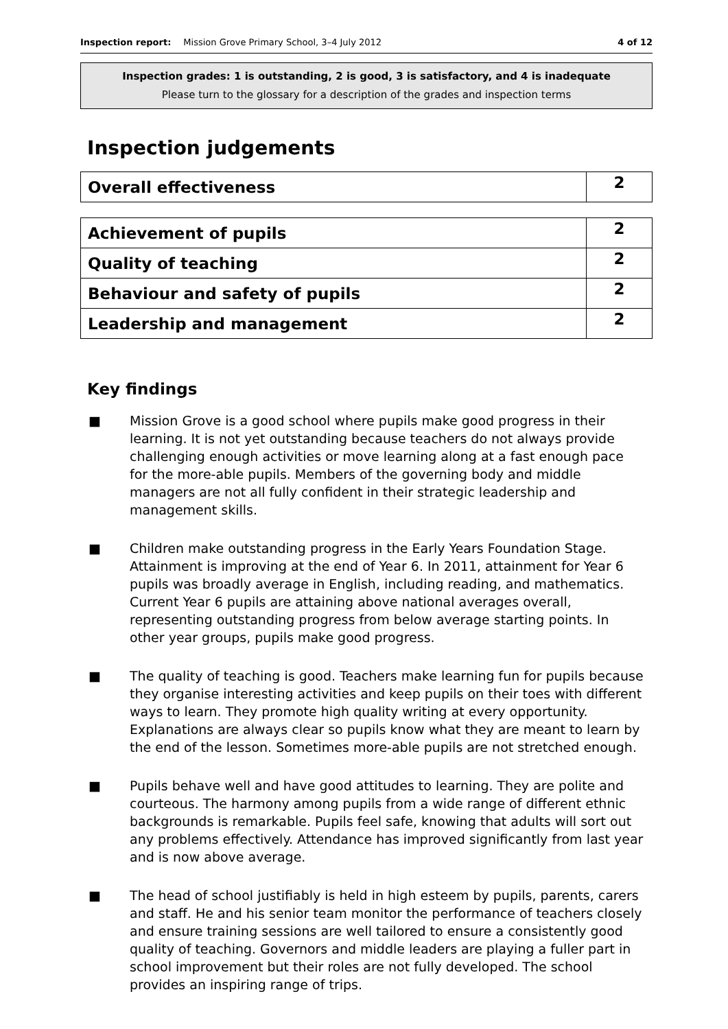Inspection report: Mission Grove Primary School, 3–4 July 2012 4 of 12
Inspection grades: 1 is outstanding, 2 is good, 3 is satisfactory, and 4 is inadequate
Please turn to the glossary for a description of the grades and inspection terms
Inspection judgements
| Overall effectiveness | 2 |
| Achievement of pupils | 2 |
| Quality of teaching | 2 |
| Behaviour and safety of pupils | 2 |
| Leadership and management | 2 |
Key findings
■ Mission Grove is a good school where pupils make good progress in their learning. It is not yet outstanding because teachers do not always provide challenging enough activities or move learning along at a fast enough pace for the more-able pupils. Members of the governing body and middle managers are not all fully confident in their strategic leadership and management skills.
■ Children make outstanding progress in the Early Years Foundation Stage. Attainment is improving at the end of Year 6. In 2011, attainment for Year 6 pupils was broadly average in English, including reading, and mathematics. Current Year 6 pupils are attaining above national averages overall, representing outstanding progress from below average starting points. In other year groups, pupils make good progress.
■ The quality of teaching is good. Teachers make learning fun for pupils because they organise interesting activities and keep pupils on their toes with different ways to learn. They promote high quality writing at every opportunity. Explanations are always clear so pupils know what they are meant to learn by the end of the lesson. Sometimes more-able pupils are not stretched enough.
■ Pupils behave well and have good attitudes to learning. They are polite and courteous. The harmony among pupils from a wide range of different ethnic backgrounds is remarkable. Pupils feel safe, knowing that adults will sort out any problems effectively. Attendance has improved significantly from last year and is now above average.
■ The head of school justifiably is held in high esteem by pupils, parents, carers and staff. He and his senior team monitor the performance of teachers closely and ensure training sessions are well tailored to ensure a consistently good quality of teaching. Governors and middle leaders are playing a fuller part in school improvement but their roles are not fully developed. The school provides an inspiring range of trips.